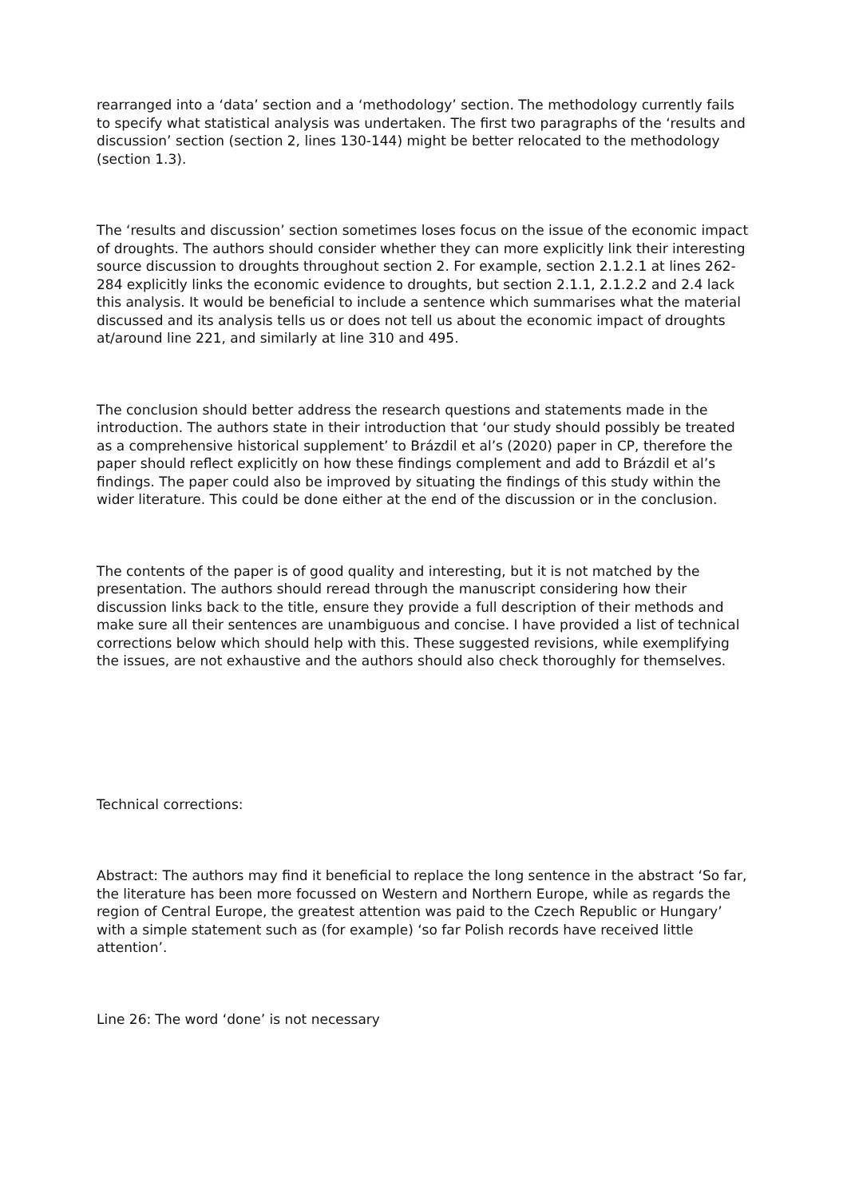rearranged into a ‘data’ section and a ‘methodology’ section. The methodology currently fails to specify what statistical analysis was undertaken. The first two paragraphs of the ‘results and discussion’ section (section 2, lines 130-144) might be better relocated to the methodology (section 1.3).
The ‘results and discussion’ section sometimes loses focus on the issue of the economic impact of droughts. The authors should consider whether they can more explicitly link their interesting source discussion to droughts throughout section 2. For example, section 2.1.2.1 at lines 262-284 explicitly links the economic evidence to droughts, but section 2.1.1, 2.1.2.2 and 2.4 lack this analysis. It would be beneficial to include a sentence which summarises what the material discussed and its analysis tells us or does not tell us about the economic impact of droughts at/around line 221, and similarly at line 310 and 495.
The conclusion should better address the research questions and statements made in the introduction. The authors state in their introduction that ‘our study should possibly be treated as a comprehensive historical supplement’ to Brázdil et al’s (2020) paper in CP, therefore the paper should reflect explicitly on how these findings complement and add to Brázdil et al’s findings. The paper could also be improved by situating the findings of this study within the wider literature. This could be done either at the end of the discussion or in the conclusion.
The contents of the paper is of good quality and interesting, but it is not matched by the presentation. The authors should reread through the manuscript considering how their discussion links back to the title, ensure they provide a full description of their methods and make sure all their sentences are unambiguous and concise. I have provided a list of technical corrections below which should help with this. These suggested revisions, while exemplifying the issues, are not exhaustive and the authors should also check thoroughly for themselves.
Technical corrections:
Abstract: The authors may find it beneficial to replace the long sentence in the abstract ‘So far, the literature has been more focussed on Western and Northern Europe, while as regards the region of Central Europe, the greatest attention was paid to the Czech Republic or Hungary’ with a simple statement such as (for example) ‘so far Polish records have received little attention’.
Line 26: The word ‘done’ is not necessary